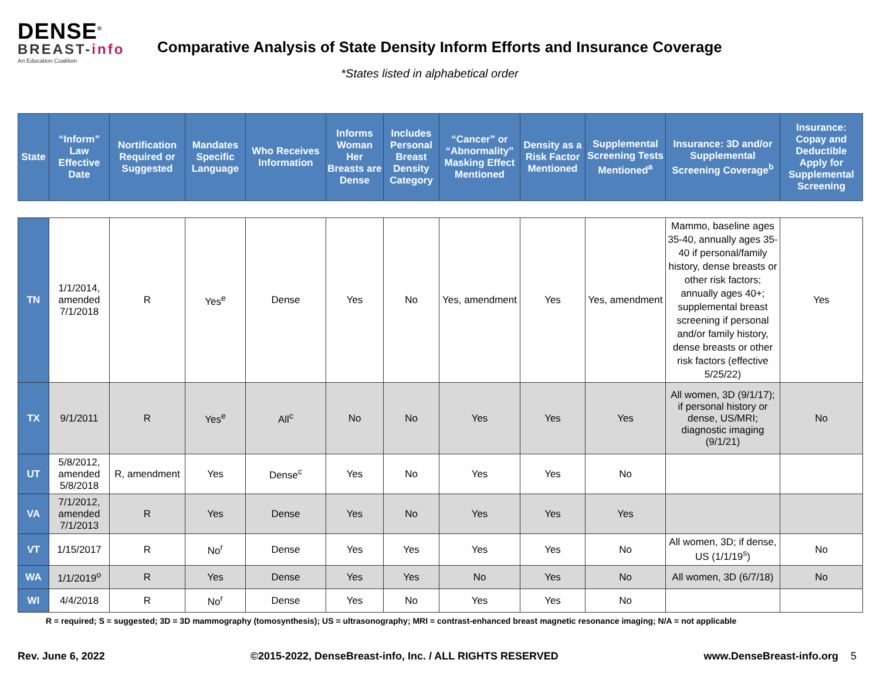DENSE<sup>®</sup>
BREAST-info
An Education Coalition
Comparative Analysis of State Density Inform Efforts and Insurance Coverage
*States listed in alphabetical order
| State | “Inform” Law Effective Date | Nortification Required or Suggested | Mandates Specific Language | Who Receives Information | Informs Woman Her Breasts are Dense | Includes Personal Breast Density Category | “Cancer” or “Abnormality” Masking Effect Mentioned | Density as a Risk Factor Mentioned | Supplemental Screening Tests Mentioned<sup>a</sup> | Insurance: 3D and/or Supplemental Screening Coverage<sup>b</sup> | Insurance: Copay and Deductible Apply for Supplemental Screening |
| --- | --- | --- | --- | --- | --- | --- | --- | --- | --- | --- | --- |
| TN | 1/1/2014, amended 7/1/2018 | R | Yes<sup>e</sup> | Dense | Yes | No | Yes, amendment | Yes | Yes, amendment | Mammo, baseline ages 35-40, annually ages 35-40 if personal/family history, dense breasts or other risk factors; annually ages 40+; supplemental breast screening if personal and/or family history, dense breasts or other risk factors (effective 5/25/22) | Yes |
| TX | 9/1/2011 | R | Yes<sup>e</sup> | All<sup>c</sup> | No | No | Yes | Yes | Yes | All women, 3D (9/1/17); if personal history or dense, US/MRI; diagnostic imaging (9/1/21) | No |
| UT | 5/8/2012, amended 5/8/2018 | R, amendment | Yes | Dense<sup>c</sup> | Yes | No | Yes | Yes | No | | |
| VA | 7/1/2012, amended 7/1/2013 | R | Yes | Dense | Yes | No | Yes | Yes | Yes | | |
| VT | 1/15/2017 | R | No<sup>r</sup> | Dense | Yes | Yes | Yes | Yes | No | All women, 3D; if dense, US (1/1/19<sup>s</sup>) | No |
| WA | 1/1/2019<sup>o</sup> | R | Yes | Dense | Yes | Yes | No | Yes | No | All women, 3D (6/7/18) | No |
| WI | 4/4/2018 | R | No<sup>r</sup> | Dense | Yes | No | Yes | Yes | No | | |
R = required; S = suggested; 3D = 3D mammography (tomosynthesis); US = ultrasonography; MRI = contrast-enhanced breast magnetic resonance imaging; N/A = not applicable
Rev. June 6, 2022 ©2015-2022, DenseBreast-info, Inc. / ALL RIGHTS RESERVED www.DenseBreast-info.org 5